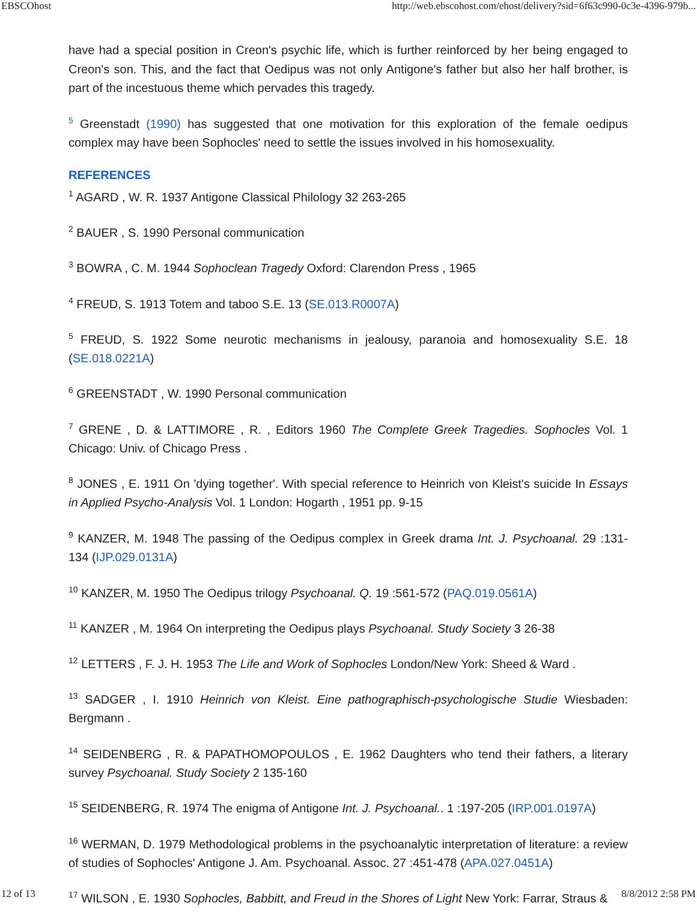EBSCOhost http://web.ebscohost.com/ehost/delivery?sid=6f63c990-0c3e-4396-979b...
have had a special position in Creon's psychic life, which is further reinforced by her being engaged to Creon's son. This, and the fact that Oedipus was not only Antigone's father but also her half brother, is part of the incestuous theme which pervades this tragedy.
<sup>5</sup> Greenstadt (1990) has suggested that one motivation for this exploration of the female oedipus complex may have been Sophocles' need to settle the issues involved in his homosexuality.
REFERENCES
<sup>1</sup> AGARD , W. R. 1937 Antigone Classical Philology 32 263-265
<sup>2</sup> BAUER , S. 1990 Personal communication
<sup>3</sup> BOWRA , C. M. 1944 Sophoclean Tragedy Oxford: Clarendon Press , 1965
<sup>4</sup> FREUD, S. 1913 Totem and taboo S.E. 13 (SE.013.R0007A)
<sup>5</sup> FREUD, S. 1922 Some neurotic mechanisms in jealousy, paranoia and homosexuality S.E. 18 (SE.018.0221A)
<sup>6</sup> GREENSTADT , W. 1990 Personal communication
<sup>7</sup> GRENE , D. & LATTIMORE , R. , Editors 1960 The Complete Greek Tragedies. Sophocles Vol. 1 Chicago: Univ. of Chicago Press .
<sup>8</sup> JONES , E. 1911 On 'dying together'. With special reference to Heinrich von Kleist's suicide In Essays in Applied Psycho-Analysis Vol. 1 London: Hogarth , 1951 pp. 9-15
<sup>9</sup> KANZER, M. 1948 The passing of the Oedipus complex in Greek drama Int. J. Psychoanal. 29 :131-134 (IJP.029.0131A)
<sup>10</sup> KANZER, M. 1950 The Oedipus trilogy Psychoanal. Q. 19 :561-572 (PAQ.019.0561A)
<sup>11</sup> KANZER , M. 1964 On interpreting the Oedipus plays Psychoanal. Study Society 3 26-38
<sup>12</sup> LETTERS , F. J. H. 1953 The Life and Work of Sophocles London/New York: Sheed & Ward .
<sup>13</sup> SADGER , I. 1910 Heinrich von Kleist. Eine pathographisch-psychologische Studie Wiesbaden: Bergmann .
<sup>14</sup> SEIDENBERG , R. & PAPATHOMOPOULOS , E. 1962 Daughters who tend their fathers, a literary survey Psychoanal. Study Society 2 135-160
<sup>15</sup> SEIDENBERG, R. 1974 The enigma of Antigone Int. J. Psychoanal.. 1 :197-205 (IRP.001.0197A)
<sup>16</sup> WERMAN, D. 1979 Methodological problems in the psychoanalytic interpretation of literature: a review of studies of Sophocles' Antigone J. Am. Psychoanal. Assoc. 27 :451-478 (APA.027.0451A)
<sup>17</sup> WILSON , E. 1930 Sophocles, Babbitt, and Freud in the Shores of Light New York: Farrar, Straus &
12 of 13 8/8/2012 2:58 PM